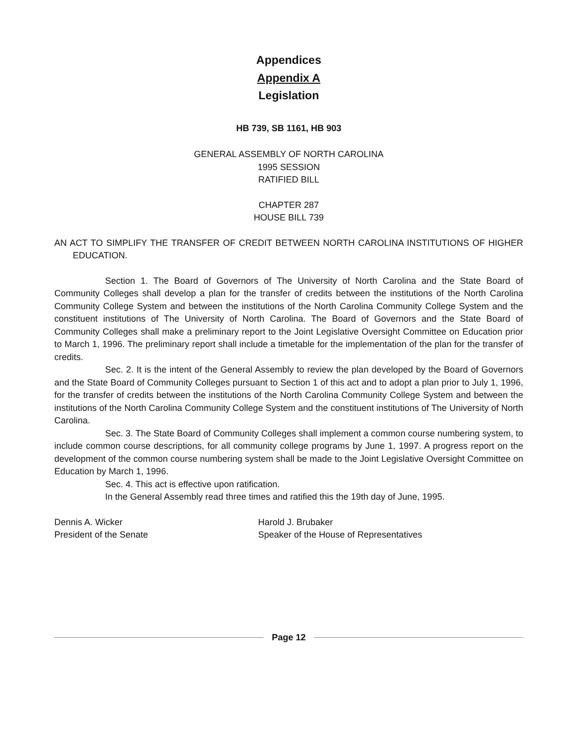Appendices
Appendix A
Legislation
HB 739, SB 1161, HB 903
GENERAL ASSEMBLY OF NORTH CAROLINA
1995 SESSION
RATIFIED BILL
CHAPTER 287
HOUSE BILL 739
AN ACT TO SIMPLIFY THE TRANSFER OF CREDIT BETWEEN NORTH CAROLINA INSTITUTIONS OF HIGHER EDUCATION.
Section 1. The Board of Governors of The University of North Carolina and the State Board of Community Colleges shall develop a plan for the transfer of credits between the institutions of the North Carolina Community College System and between the institutions of the North Carolina Community College System and the constituent institutions of The University of North Carolina. The Board of Governors and the State Board of Community Colleges shall make a preliminary report to the Joint Legislative Oversight Committee on Education prior to March 1, 1996. The preliminary report shall include a timetable for the implementation of the plan for the transfer of credits.
Sec. 2. It is the intent of the General Assembly to review the plan developed by the Board of Governors and the State Board of Community Colleges pursuant to Section 1 of this act and to adopt a plan prior to July 1, 1996, for the transfer of credits between the institutions of the North Carolina Community College System and between the institutions of the North Carolina Community College System and the constituent institutions of The University of North Carolina.
Sec. 3. The State Board of Community Colleges shall implement a common course numbering system, to include common course descriptions, for all community college programs by June 1, 1997. A progress report on the development of the common course numbering system shall be made to the Joint Legislative Oversight Committee on Education by March 1, 1996.
Sec. 4. This act is effective upon ratification.
In the General Assembly read three times and ratified this the 19th day of June, 1995.
Dennis A. Wicker
President of the Senate
Harold J. Brubaker
Speaker of the House of Representatives
Page 12